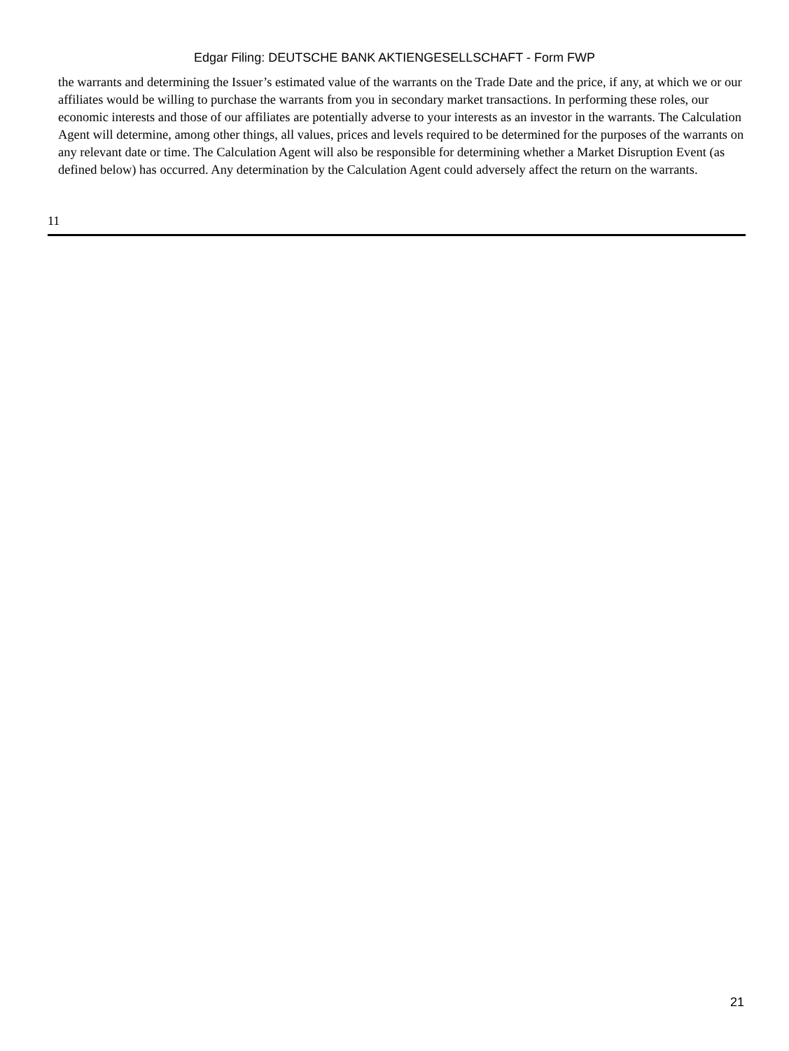Edgar Filing: DEUTSCHE BANK AKTIENGESELLSCHAFT - Form FWP
the warrants and determining the Issuer’s estimated value of the warrants on the Trade Date and the price, if any, at which we or our affiliates would be willing to purchase the warrants from you in secondary market transactions. In performing these roles, our economic interests and those of our affiliates are potentially adverse to your interests as an investor in the warrants. The Calculation Agent will determine, among other things, all values, prices and levels required to be determined for the purposes of the warrants on any relevant date or time. The Calculation Agent will also be responsible for determining whether a Market Disruption Event (as defined below) has occurred. Any determination by the Calculation Agent could adversely affect the return on the warrants.
11
21